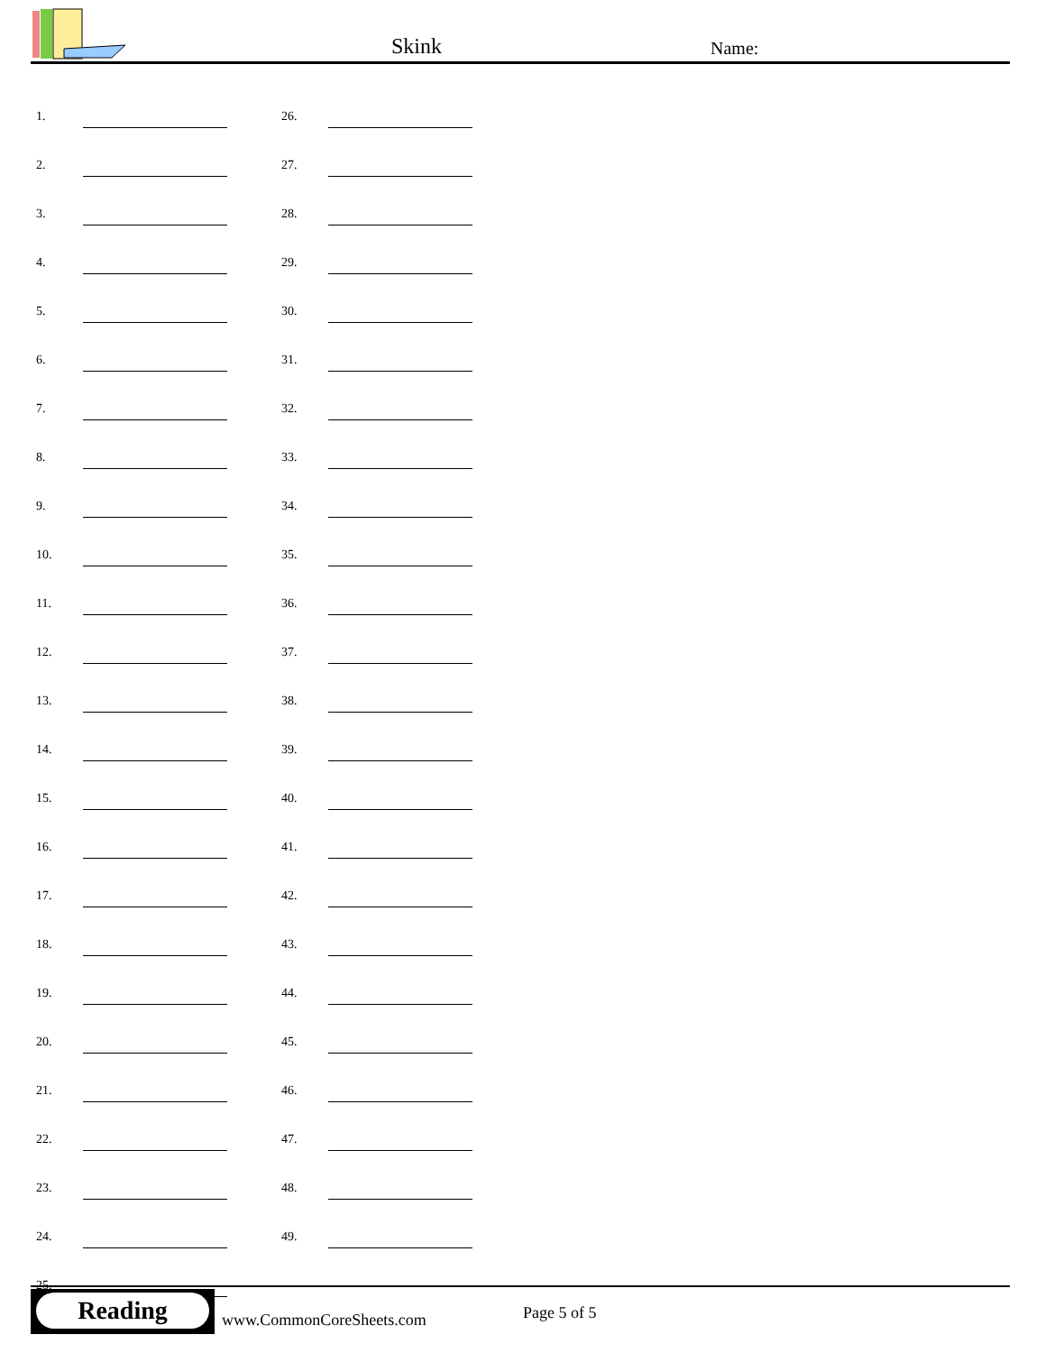Skink Name:
| 1. | | | 26. | |
| 2. | | | 27. | |
| 3. | | | 28. | |
| 4. | | | 29. | |
| 5. | | | 30. | |
| 6. | | | 31. | |
| 7. | | | 32. | |
| 8. | | | 33. | |
| 9. | | | 34. | |
| 10. | | | 35. | |
| 11. | | | 36. | |
| 12. | | | 37. | |
| 13. | | | 38. | |
| 14. | | | 39. | |
| 15. | | | 40. | |
| 16. | | | 41. | |
| 17. | | | 42. | |
| 18. | | | 43. | |
| 19. | | | 44. | |
| 20. | | | 45. | |
| 21. | | | 46. | |
| 22. | | | 47. | |
| 23. | | | 48. | |
| 24. | | | 49. | |
| 25. | | | | |
Reading
www.CommonCoreSheets.com Page 5 of 5